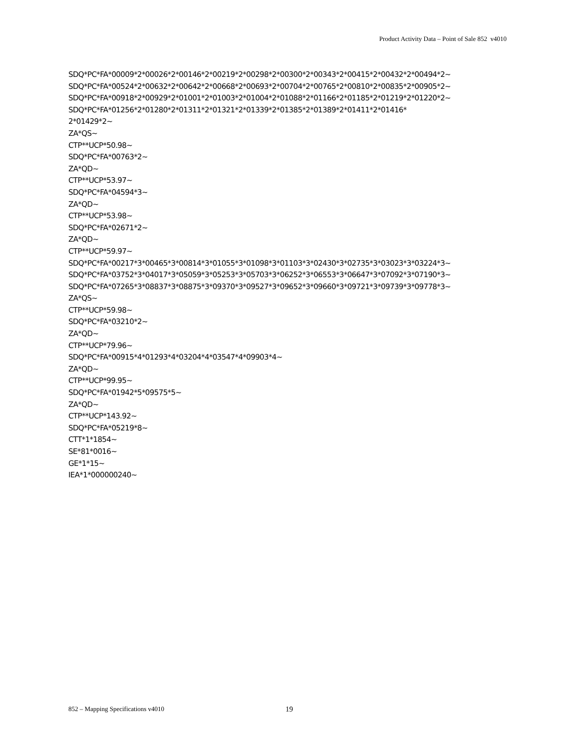Product Activity Data – Point of Sale 852 v4010
SDQ*PC*FA*00009*2*00026*2*00146*2*00219*2*00298*2*00300*2*00343*2*00415*2*00432*2*00494*2~ SDQ*PC*FA*00524*2*00632*2*00642*2*00668*2*00693*2*00704*2*00765*2*00810*2*00835*2*00905*2~ SDQ*PC*FA*00918*2*00929*2*01001*2*01003*2*01004*2*01088*2*01166*2*01185*2*01219*2*01220*2~ SDQ*PC*FA*01256*2*01280*2*01311*2*01321*2*01339*2*01385*2*01389*2*01411*2*01416* 2*01429*2~ ZA*QS~ CTP**UCP*50.98~ SDQ*PC*FA*00763*2~ ZA*QD~ CTP**UCP*53.97~ SDQ*PC*FA*04594*3~ ZA*QD~ CTP**UCP*53.98~ SDQ*PC*FA*02671*2~ ZA*QD~ CTP**UCP*59.97~ SDQ*PC*FA*00217*3*00465*3*00814*3*01055*3*01098*3*01103*3*02430*3*02735*3*03023*3*03224*3~ SDQ*PC*FA*03752*3*04017*3*05059*3*05253*3*05703*3*06252*3*06553*3*06647*3*07092*3*07190*3~ SDQ*PC*FA*07265*3*08837*3*08875*3*09370*3*09527*3*09652*3*09660*3*09721*3*09739*3*09778*3~ ZA*QS~ CTP**UCP*59.98~ SDQ*PC*FA*03210*2~ ZA*QD~ CTP**UCP*79.96~ SDQ*PC*FA*00915*4*01293*4*03204*4*03547*4*09903*4~ ZA*QD~ CTP**UCP*99.95~ SDQ*PC*FA*01942*5*09575*5~ ZA*QD~ CTP**UCP*143.92~ SDQ*PC*FA*05219*8~ CTT*1*1854~ SE*81*0016~ GE*1*15~ IEA*1*000000240~
852 – Mapping Specifications v4010 19